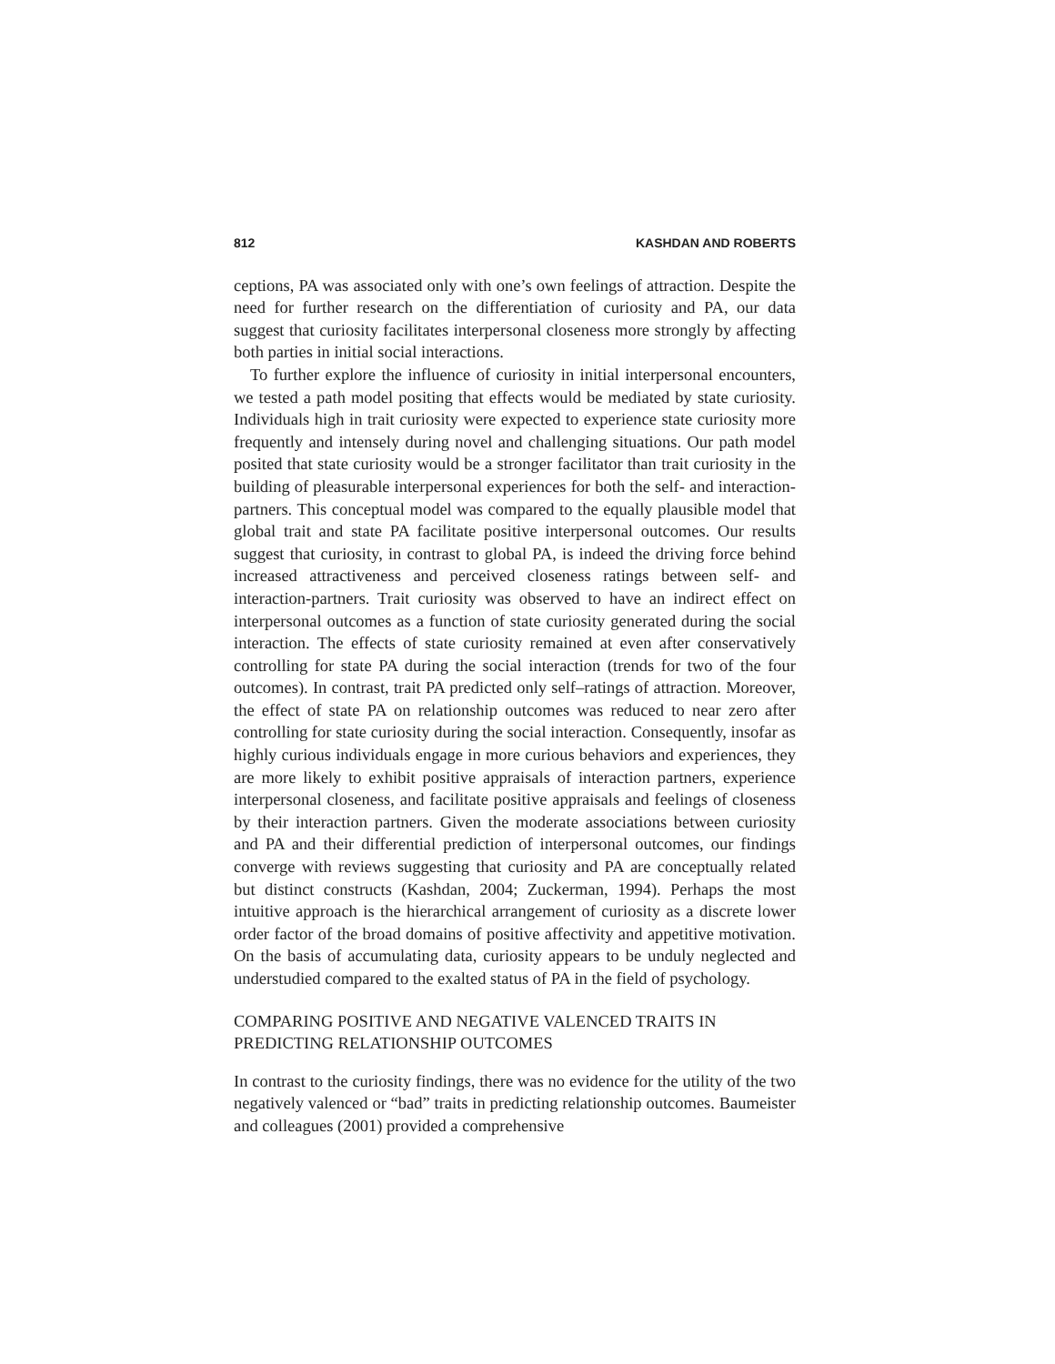812 KASHDAN AND ROBERTS
ceptions, PA was associated only with one’s own feelings of attraction. Despite the need for further research on the differentiation of curiosity and PA, our data suggest that curiosity facilitates interpersonal closeness more strongly by affecting both parties in initial social interactions.
To further explore the influence of curiosity in initial interpersonal encounters, we tested a path model positing that effects would be mediated by state curiosity. Individuals high in trait curiosity were expected to experience state curiosity more frequently and intensely during novel and challenging situations. Our path model posited that state curiosity would be a stronger facilitator than trait curiosity in the building of pleasurable interpersonal experiences for both the self- and interaction-partners. This conceptual model was compared to the equally plausible model that global trait and state PA facilitate positive interpersonal outcomes. Our results suggest that curiosity, in contrast to global PA, is indeed the driving force behind increased attractiveness and perceived closeness ratings between self- and interaction-partners. Trait curiosity was observed to have an indirect effect on interpersonal outcomes as a function of state curiosity generated during the social interaction. The effects of state curiosity remained at even after conservatively controlling for state PA during the social interaction (trends for two of the four outcomes). In contrast, trait PA predicted only self–ratings of attraction. Moreover, the effect of state PA on relationship outcomes was reduced to near zero after controlling for state curiosity during the social interaction. Consequently, insofar as highly curious individuals engage in more curious behaviors and experiences, they are more likely to exhibit positive appraisals of interaction partners, experience interpersonal closeness, and facilitate positive appraisals and feelings of closeness by their interaction partners. Given the moderate associations between curiosity and PA and their differential prediction of interpersonal outcomes, our findings converge with reviews suggesting that curiosity and PA are conceptually related but distinct constructs (Kashdan, 2004; Zuckerman, 1994). Perhaps the most intuitive approach is the hierarchical arrangement of curiosity as a discrete lower order factor of the broad domains of positive affectivity and appetitive motivation. On the basis of accumulating data, curiosity appears to be unduly neglected and understudied compared to the exalted status of PA in the field of psychology.
COMPARING POSITIVE AND NEGATIVE VALENCED TRAITS IN PREDICTING RELATIONSHIP OUTCOMES
In contrast to the curiosity findings, there was no evidence for the utility of the two negatively valenced or “bad” traits in predicting relationship outcomes. Baumeister and colleagues (2001) provided a comprehensive